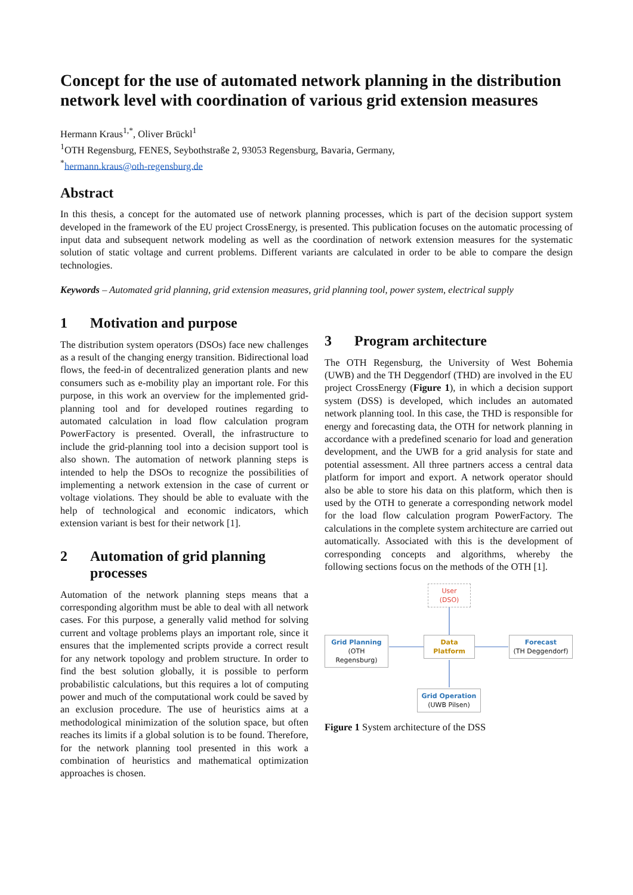Concept for the use of automated network planning in the distribution network level with coordination of various grid extension measures
Hermann Kraus<sup>1,*</sup>, Oliver Brückl<sup>1</sup>
<sup>1</sup> OTH Regensburg, FENES, Seybothstraße 2, 93053 Regensburg, Bavaria, Germany,
<sup>*</sup> hermann.kraus@oth-regensburg.de
Abstract
In this thesis, a concept for the automated use of network planning processes, which is part of the decision support system developed in the framework of the EU project CrossEnergy, is presented. This publication focuses on the automatic processing of input data and subsequent network modeling as well as the coordination of network extension measures for the systematic solution of static voltage and current problems. Different variants are calculated in order to be able to compare the design technologies.
Keywords – Automated grid planning, grid extension measures, grid planning tool, power system, electrical supply
1 Motivation and purpose
The distribution system operators (DSOs) face new challenges as a result of the changing energy transition. Bidirectional load flows, the feed-in of decentralized generation plants and new consumers such as e-mobility play an important role. For this purpose, in this work an overview for the implemented grid-planning tool and for developed routines regarding to automated calculation in load flow calculation program PowerFactory is presented. Overall, the infrastructure to include the grid-planning tool into a decision support tool is also shown. The automation of network planning steps is intended to help the DSOs to recognize the possibilities of implementing a network extension in the case of current or voltage violations. They should be able to evaluate with the help of technological and economic indicators, which extension variant is best for their network [1].
2 Automation of grid planning processes
Automation of the network planning steps means that a corresponding algorithm must be able to deal with all network cases. For this purpose, a generally valid method for solving current and voltage problems plays an important role, since it ensures that the implemented scripts provide a correct result for any network topology and problem structure. In order to find the best solution globally, it is possible to perform probabilistic calculations, but this requires a lot of computing power and much of the computational work could be saved by an exclusion procedure. The use of heuristics aims at a methodological minimization of the solution space, but often reaches its limits if a global solution is to be found. Therefore, for the network planning tool presented in this work a combination of heuristics and mathematical optimization approaches is chosen.
3 Program architecture
The OTH Regensburg, the University of West Bohemia (UWB) and the TH Deggendorf (THD) are involved in the EU project CrossEnergy (Figure 1), in which a decision support system (DSS) is developed, which includes an automated network planning tool. In this case, the THD is responsible for energy and forecasting data, the OTH for network planning in accordance with a predefined scenario for load and generation development, and the UWB for a grid analysis for state and potential assessment. All three partners access a central data platform for import and export. A network operator should also be able to store his data on this platform, which then is used by the OTH to generate a corresponding network model for the load flow calculation program PowerFactory. The calculations in the complete system architecture are carried out automatically. Associated with this is the development of corresponding concepts and algorithms, whereby the following sections focus on the methods of the OTH [1].
User
(DSO)
Grid Planning
(OTH Regensburg)
Data
Platform
Forecast
(TH Deggendorf)
Grid Operation
(UWB Pilsen)
Figure 1 System architecture of the DSS